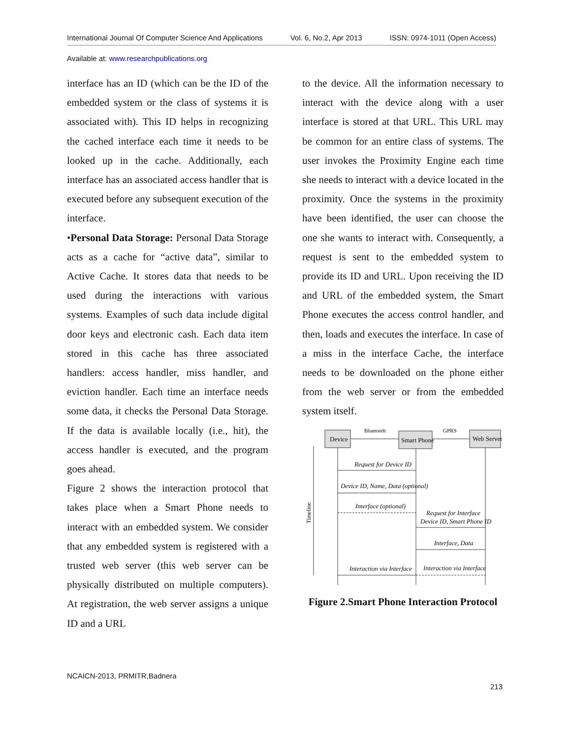International Journal Of Computer Science And Applications Vol. 6, No.2, Apr 2013 ISSN: 0974-1011 (Open Access)
Available at: www.researchpublications.org
interface has an ID (which can be the ID of the embedded system or the class of systems it is associated with). This ID helps in recognizing the cached interface each time it needs to be looked up in the cache. Additionally, each interface has an associated access handler that is executed before any subsequent execution of the interface.
•Personal Data Storage: Personal Data Storage acts as a cache for “active data”, similar to Active Cache. It stores data that needs to be used during the interactions with various systems. Examples of such data include digital door keys and electronic cash. Each data item stored in this cache has three associated handlers: access handler, miss handler, and eviction handler. Each time an interface needs some data, it checks the Personal Data Storage. If the data is available locally (i.e., hit), the access handler is executed, and the program goes ahead.
Figure 2 shows the interaction protocol that takes place when a Smart Phone needs to interact with an embedded system. We consider that any embedded system is registered with a trusted web server (this web server can be physically distributed on multiple computers). At registration, the web server assigns a unique ID and a URL
to the device. All the information necessary to interact with the device along with a user interface is stored at that URL. This URL may be common for an entire class of systems. The user invokes the Proximity Engine each time she needs to interact with a device located in the proximity. Once the systems in the proximity have been identified, the user can choose the one she wants to interact with. Consequently, a request is sent to the embedded system to provide its ID and URL. Upon receiving the ID and URL of the embedded system, the Smart Phone executes the access control handler, and then, loads and executes the interface. In case of a miss in the interface Cache, the interface needs to be downloaded on the phone either from the web server or from the embedded system itself.
Device
Smart Phone
Web Server
Bluetooth
GPRS
Request for Device ID
Device ID, Name, Data (optional)
Interface (optional)
Request for Interface
Device ID, Smart Phone ID
Interface, Data
Interaction via Interface
Interaction via Interface
Timeline
Figure 2.Smart Phone Interaction Protocol
NCAICN-2013, PRMITR,Badnera
213